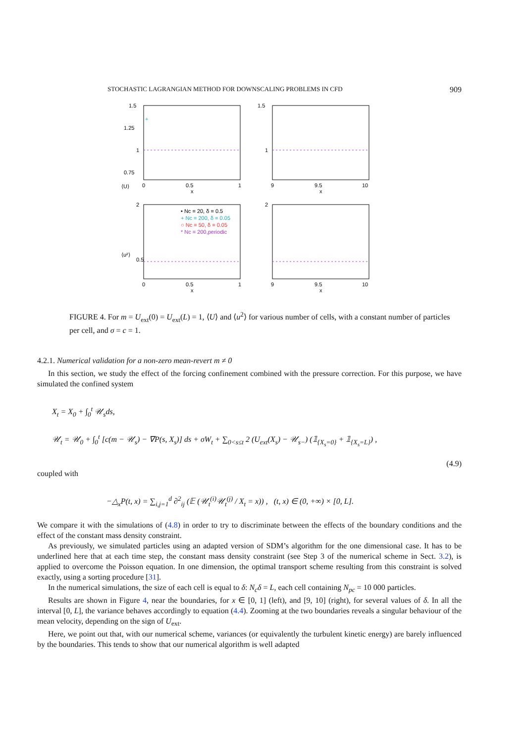STOCHASTIC LAGRANGIAN METHOD FOR DOWNSCALING PROBLEMS IN CFD 909
1.5
1.25
1
0.75
⟨U⟩
0
0.5
1
x
+
1.5
1
9
9.5
10
x
2
0.5
0
0.5
1
x
⟨u²⟩
• Nc = 20, δ = 0.5
+ Nc = 200, δ = 0.05
○ Nc = 50, δ = 0.05
* Nc = 200,periodic
2
9
9.5
10
x
FIGURE 4. For m = U<sub>ext</sub>(0) = U<sub>ext</sub>(L) = 1, ⟨U⟩ and ⟨u<sup>2</sup>⟩ for various number of cells, with a constant number of particles per cell, and σ = c = 1.
4.2.1. Numerical validation for a non-zero mean-revert m ≠ 0
In this section, we study the effect of the forcing confinement combined with the pressure correction. For this purpose, we have simulated the confined system
X<sub>t</sub> = X<sub>0</sub> + ∫<sub>0</sub><sup>t</sup> 𝒰<sub>s</sub>ds,
𝒰<sub>t</sub> = 𝒰<sub>0</sub> + ∫<sub>0</sub><sup>t</sup> [c(m − 𝒰<sub>s</sub>) − ∇P(s, X<sub>s</sub>)] ds + σW<sub>t</sub> + ∑<sub>0<s≤t</sub> 2 (U<sub>ext</sub>(X<sub>s</sub>) − 𝒰<sub>s−</sub>) (𝟙<sub>{X<sub>s</sub>=0}</sub> + 𝟙<sub>{X<sub>s</sub>=L}</sub>) ,
(4.9)
coupled with
−△<sub>x</sub>P(t, x) = ∑<sub>i,j=1</sub><sup>d</sup> ∂<sup>2</sup><sub>ij</sub> (𝔼 (𝒰<sub>t</sub><sup>(i)</sup>𝒰<sub>t</sub><sup>(j)</sup> / X<sub>t</sub> = x)) , (t, x) ∈ (0, +∞) × [0, L].
We compare it with the simulations of (4.8) in order to try to discriminate between the effects of the boundary conditions and the effect of the constant mass density constraint.
As previously, we simulated particles using an adapted version of SDM’s algorithm for the one dimensional case. It has to be underlined here that at each time step, the constant mass density constraint (see Step 3 of the numerical scheme in Sect. 3.2), is applied to overcome the Poisson equation. In one dimension, the optimal transport scheme resulting from this constraint is solved exactly, using a sorting procedure [31].
In the numerical simulations, the size of each cell is equal to δ: N<sub>c</sub>δ = L, each cell containing N<sub>pc</sub> = 10 000 particles.
Results are shown in Figure 4, near the boundaries, for x ∈ [0, 1] (left), and [9, 10] (right), for several values of δ. In all the interval [0, L], the variance behaves accordingly to equation (4.4). Zooming at the two boundaries reveals a singular behaviour of the mean velocity, depending on the sign of U<sub>ext</sub>.
Here, we point out that, with our numerical scheme, variances (or equivalently the turbulent kinetic energy) are barely influenced by the boundaries. This tends to show that our numerical algorithm is well adapted